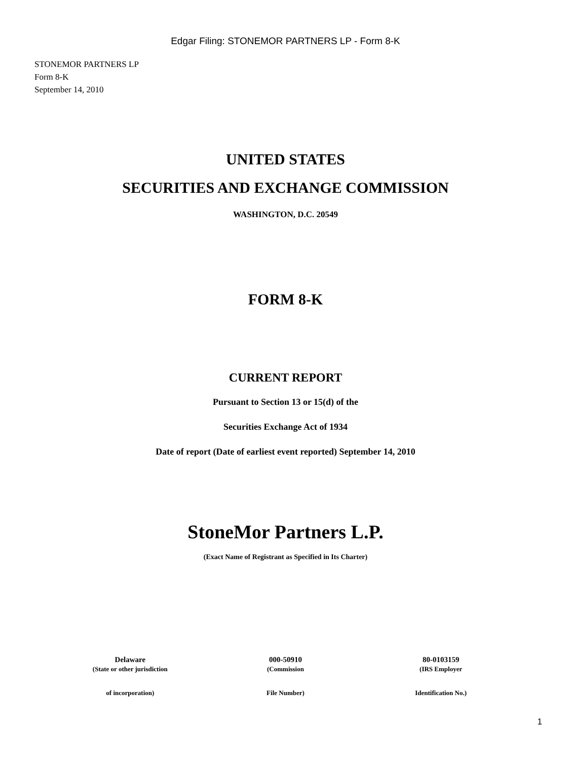Edgar Filing: STONEMOR PARTNERS LP - Form 8-K
STONEMOR PARTNERS LP
Form 8-K
September 14, 2010
UNITED STATES
SECURITIES AND EXCHANGE COMMISSION
WASHINGTON, D.C. 20549
FORM 8-K
CURRENT REPORT
Pursuant to Section 13 or 15(d) of the
Securities Exchange Act of 1934
Date of report (Date of earliest event reported) September 14, 2010
StoneMor Partners L.P.
(Exact Name of Registrant as Specified in Its Charter)
| Delaware | 000-50910 | 80-0103159 |
| (State or other jurisdiction | (Commission | (IRS Employer |
| of incorporation) | File Number) | Identification No.) |
1